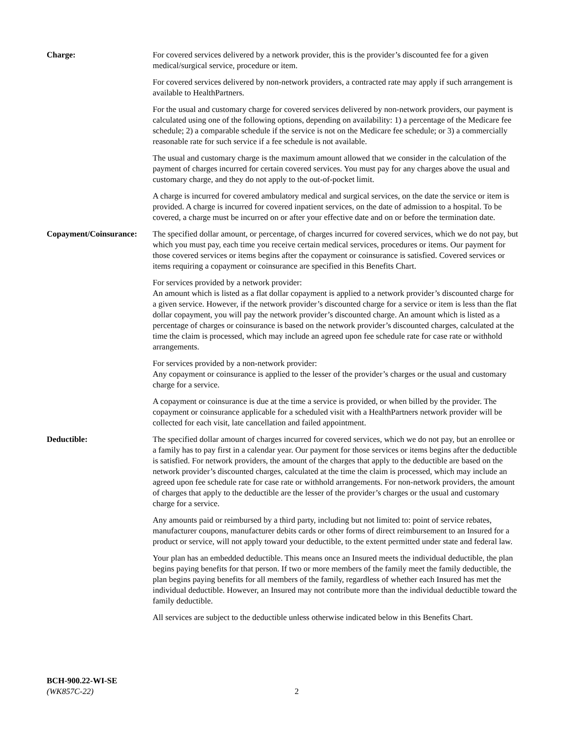Charge: For covered services delivered by a network provider, this is the provider’s discounted fee for a given medical/surgical service, procedure or item.
For covered services delivered by non-network providers, a contracted rate may apply if such arrangement is available to HealthPartners.
For the usual and customary charge for covered services delivered by non-network providers, our payment is calculated using one of the following options, depending on availability: 1) a percentage of the Medicare fee schedule; 2) a comparable schedule if the service is not on the Medicare fee schedule; or 3) a commercially reasonable rate for such service if a fee schedule is not available.
The usual and customary charge is the maximum amount allowed that we consider in the calculation of the payment of charges incurred for certain covered services. You must pay for any charges above the usual and customary charge, and they do not apply to the out-of-pocket limit.
A charge is incurred for covered ambulatory medical and surgical services, on the date the service or item is provided. A charge is incurred for covered inpatient services, on the date of admission to a hospital. To be covered, a charge must be incurred on or after your effective date and on or before the termination date.
Copayment/Coinsurance:
The specified dollar amount, or percentage, of charges incurred for covered services, which we do not pay, but which you must pay, each time you receive certain medical services, procedures or items. Our payment for those covered services or items begins after the copayment or coinsurance is satisfied. Covered services or items requiring a copayment or coinsurance are specified in this Benefits Chart.
For services provided by a network provider:
An amount which is listed as a flat dollar copayment is applied to a network provider’s discounted charge for a given service. However, if the network provider’s discounted charge for a service or item is less than the flat dollar copayment, you will pay the network provider’s discounted charge. An amount which is listed as a percentage of charges or coinsurance is based on the network provider’s discounted charges, calculated at the time the claim is processed, which may include an agreed upon fee schedule rate for case rate or withhold arrangements.
For services provided by a non-network provider:
Any copayment or coinsurance is applied to the lesser of the provider’s charges or the usual and customary charge for a service.
A copayment or coinsurance is due at the time a service is provided, or when billed by the provider. The copayment or coinsurance applicable for a scheduled visit with a HealthPartners network provider will be collected for each visit, late cancellation and failed appointment.
Deductible: The specified dollar amount of charges incurred for covered services, which we do not pay, but an enrollee or a family has to pay first in a calendar year. Our payment for those services or items begins after the deductible is satisfied. For network providers, the amount of the charges that apply to the deductible are based on the network provider’s discounted charges, calculated at the time the claim is processed, which may include an agreed upon fee schedule rate for case rate or withhold arrangements. For non-network providers, the amount of charges that apply to the deductible are the lesser of the provider’s charges or the usual and customary charge for a service.
Any amounts paid or reimbursed by a third party, including but not limited to: point of service rebates, manufacturer coupons, manufacturer debits cards or other forms of direct reimbursement to an Insured for a product or service, will not apply toward your deductible, to the extent permitted under state and federal law.
Your plan has an embedded deductible. This means once an Insured meets the individual deductible, the plan begins paying benefits for that person. If two or more members of the family meet the family deductible, the plan begins paying benefits for all members of the family, regardless of whether each Insured has met the individual deductible. However, an Insured may not contribute more than the individual deductible toward the family deductible.
All services are subject to the deductible unless otherwise indicated below in this Benefits Chart.
BCH-900.22-WI-SE
(WK857C-22)
2